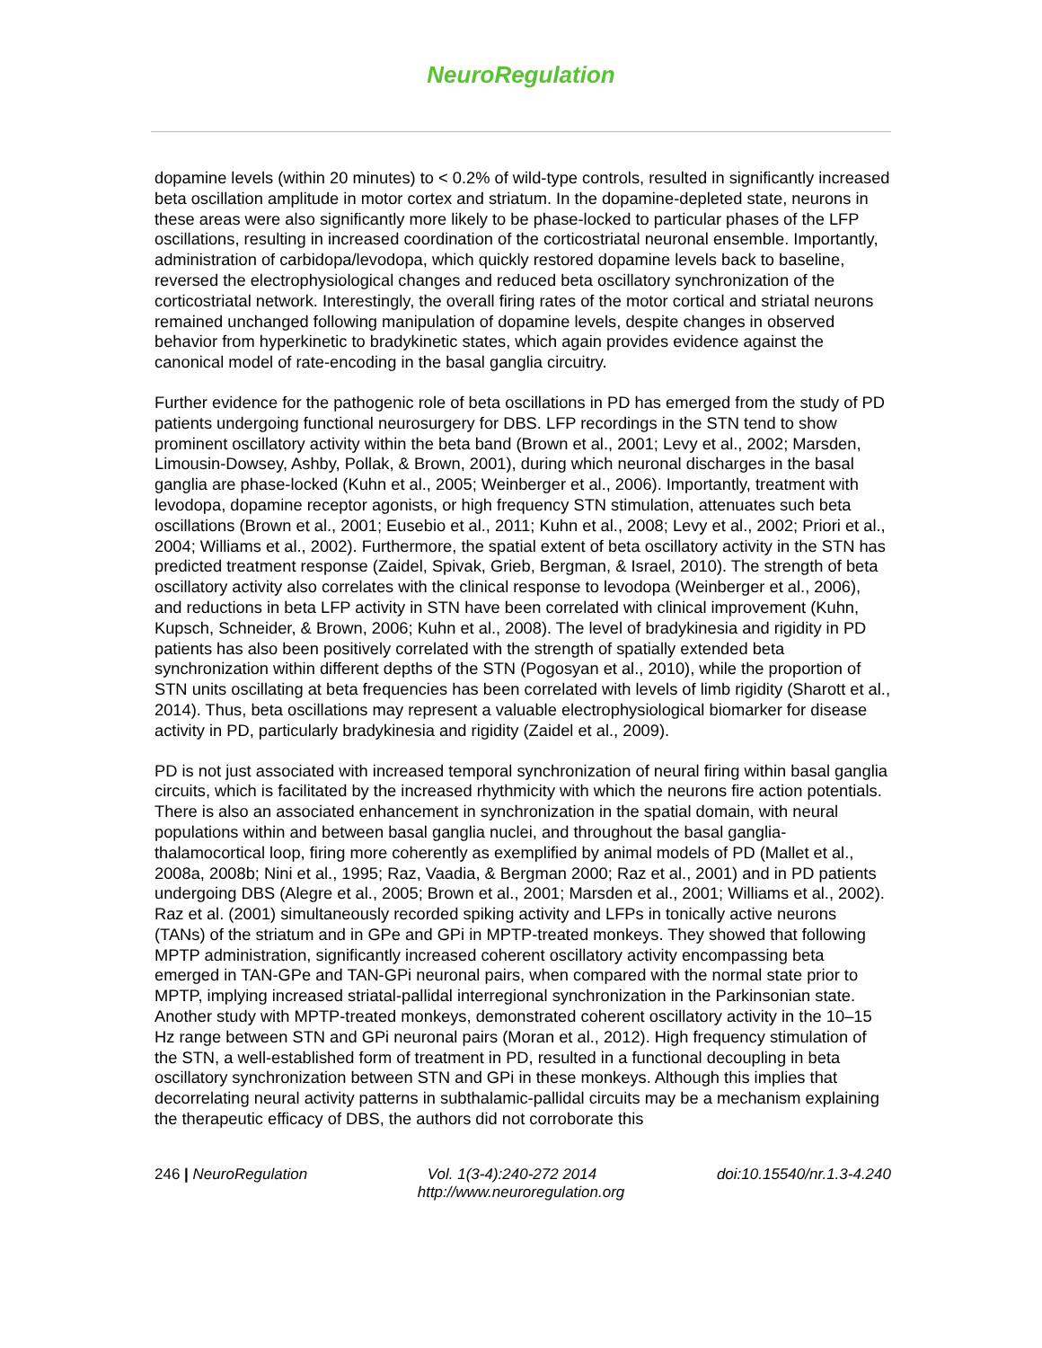NeuroRegulation
dopamine levels (within 20 minutes) to < 0.2% of wild-type controls, resulted in significantly increased beta oscillation amplitude in motor cortex and striatum. In the dopamine-depleted state, neurons in these areas were also significantly more likely to be phase-locked to particular phases of the LFP oscillations, resulting in increased coordination of the corticostriatal neuronal ensemble. Importantly, administration of carbidopa/levodopa, which quickly restored dopamine levels back to baseline, reversed the electrophysiological changes and reduced beta oscillatory synchronization of the corticostriatal network. Interestingly, the overall firing rates of the motor cortical and striatal neurons remained unchanged following manipulation of dopamine levels, despite changes in observed behavior from hyperkinetic to bradykinetic states, which again provides evidence against the canonical model of rate-encoding in the basal ganglia circuitry.
Further evidence for the pathogenic role of beta oscillations in PD has emerged from the study of PD patients undergoing functional neurosurgery for DBS. LFP recordings in the STN tend to show prominent oscillatory activity within the beta band (Brown et al., 2001; Levy et al., 2002; Marsden, Limousin-Dowsey, Ashby, Pollak, & Brown, 2001), during which neuronal discharges in the basal ganglia are phase-locked (Kuhn et al., 2005; Weinberger et al., 2006). Importantly, treatment with levodopa, dopamine receptor agonists, or high frequency STN stimulation, attenuates such beta oscillations (Brown et al., 2001; Eusebio et al., 2011; Kuhn et al., 2008; Levy et al., 2002; Priori et al., 2004; Williams et al., 2002). Furthermore, the spatial extent of beta oscillatory activity in the STN has predicted treatment response (Zaidel, Spivak, Grieb, Bergman, & Israel, 2010). The strength of beta oscillatory activity also correlates with the clinical response to levodopa (Weinberger et al., 2006), and reductions in beta LFP activity in STN have been correlated with clinical improvement (Kuhn, Kupsch, Schneider, & Brown, 2006; Kuhn et al., 2008). The level of bradykinesia and rigidity in PD patients has also been positively correlated with the strength of spatially extended beta synchronization within different depths of the STN (Pogosyan et al., 2010), while the proportion of STN units oscillating at beta frequencies has been correlated with levels of limb rigidity (Sharott et al., 2014). Thus, beta oscillations may represent a valuable electrophysiological biomarker for disease activity in PD, particularly bradykinesia and rigidity (Zaidel et al., 2009).
PD is not just associated with increased temporal synchronization of neural firing within basal ganglia circuits, which is facilitated by the increased rhythmicity with which the neurons fire action potentials. There is also an associated enhancement in synchronization in the spatial domain, with neural populations within and between basal ganglia nuclei, and throughout the basal ganglia-thalamocortical loop, firing more coherently as exemplified by animal models of PD (Mallet et al., 2008a, 2008b; Nini et al., 1995; Raz, Vaadia, & Bergman 2000; Raz et al., 2001) and in PD patients undergoing DBS (Alegre et al., 2005; Brown et al., 2001; Marsden et al., 2001; Williams et al., 2002). Raz et al. (2001) simultaneously recorded spiking activity and LFPs in tonically active neurons (TANs) of the striatum and in GPe and GPi in MPTP-treated monkeys. They showed that following MPTP administration, significantly increased coherent oscillatory activity encompassing beta emerged in TAN-GPe and TAN-GPi neuronal pairs, when compared with the normal state prior to MPTP, implying increased striatal-pallidal interregional synchronization in the Parkinsonian state. Another study with MPTP-treated monkeys, demonstrated coherent oscillatory activity in the 10–15 Hz range between STN and GPi neuronal pairs (Moran et al., 2012). High frequency stimulation of the STN, a well-established form of treatment in PD, resulted in a functional decoupling in beta oscillatory synchronization between STN and GPi in these monkeys. Although this implies that decorrelating neural activity patterns in subthalamic-pallidal circuits may be a mechanism explaining the therapeutic efficacy of DBS, the authors did not corroborate this
246 | NeuroRegulation Vol. 1(3-4):240-272 2014 doi:10.15540/nr.1.3-4.240
http://www.neuroregulation.org